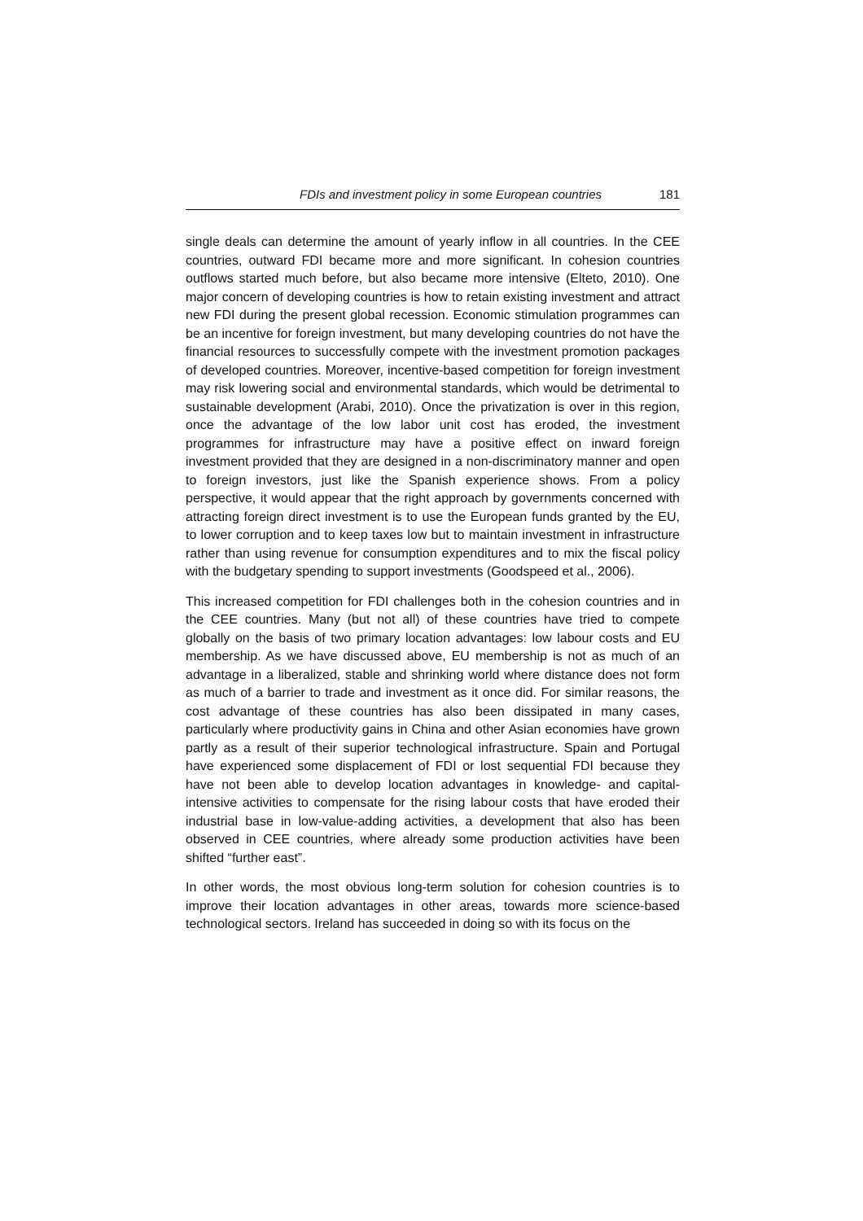FDIs and investment policy in some European countries 181
single deals can determine the amount of yearly inflow in all countries. In the CEE countries, outward FDI became more and more significant. In cohesion countries outflows started much before, but also became more intensive (Elteto, 2010). One major concern of developing countries is how to retain existing investment and attract new FDI during the present global recession. Economic stimulation programmes can be an incentive for foreign investment, but many developing countries do not have the financial resources to successfully compete with the investment promotion packages of developed countries. Moreover, incentive-based competition for foreign investment may risk lowering social and environmental standards, which would be detrimental to sustainable development (Arabi, 2010). Once the privatization is over in this region, once the advantage of the low labor unit cost has eroded, the investment programmes for infrastructure may have a positive effect on inward foreign investment provided that they are designed in a non-discriminatory manner and open to foreign investors, just like the Spanish experience shows. From a policy perspective, it would appear that the right approach by governments concerned with attracting foreign direct investment is to use the European funds granted by the EU, to lower corruption and to keep taxes low but to maintain investment in infrastructure rather than using revenue for consumption expenditures and to mix the fiscal policy with the budgetary spending to support investments (Goodspeed et al., 2006).
This increased competition for FDI challenges both in the cohesion countries and in the CEE countries. Many (but not all) of these countries have tried to compete globally on the basis of two primary location advantages: low labour costs and EU membership. As we have discussed above, EU membership is not as much of an advantage in a liberalized, stable and shrinking world where distance does not form as much of a barrier to trade and investment as it once did. For similar reasons, the cost advantage of these countries has also been dissipated in many cases, particularly where productivity gains in China and other Asian economies have grown partly as a result of their superior technological infrastructure. Spain and Portugal have experienced some displacement of FDI or lost sequential FDI because they have not been able to develop location advantages in knowledge- and capital-intensive activities to compensate for the rising labour costs that have eroded their industrial base in low-value-adding activities, a development that also has been observed in CEE countries, where already some production activities have been shifted “further east”.
In other words, the most obvious long-term solution for cohesion countries is to improve their location advantages in other areas, towards more science-based technological sectors. Ireland has succeeded in doing so with its focus on the